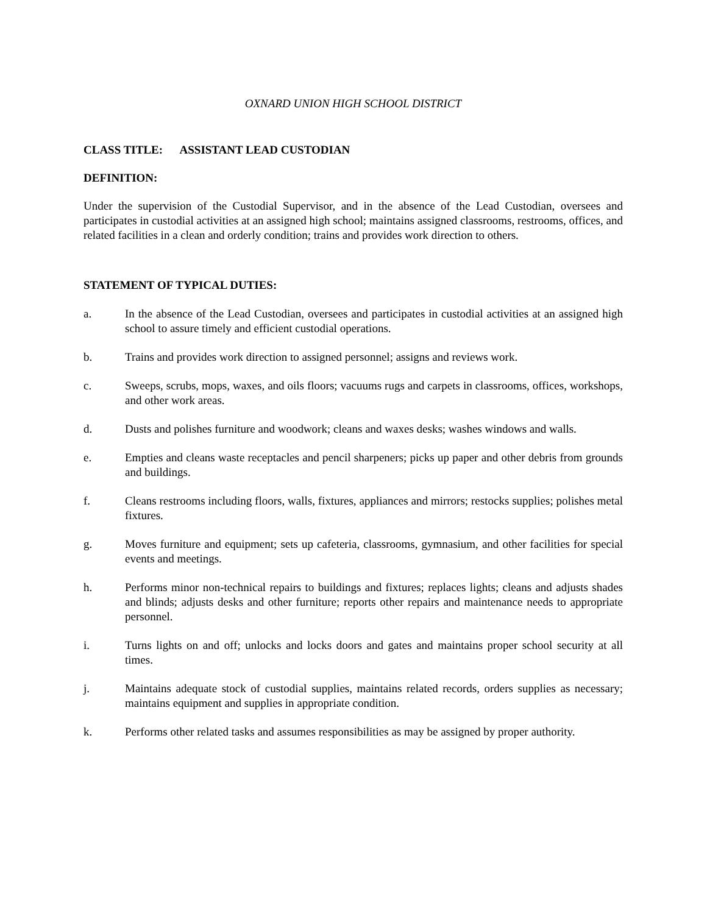OXNARD UNION HIGH SCHOOL DISTRICT
CLASS TITLE: ASSISTANT LEAD CUSTODIAN
DEFINITION:
Under the supervision of the Custodial Supervisor, and in the absence of the Lead Custodian, oversees and participates in custodial activities at an assigned high school; maintains assigned classrooms, restrooms, offices, and related facilities in a clean and orderly condition; trains and provides work direction to others.
STATEMENT OF TYPICAL DUTIES:
a. In the absence of the Lead Custodian, oversees and participates in custodial activities at an assigned high school to assure timely and efficient custodial operations.
b. Trains and provides work direction to assigned personnel; assigns and reviews work.
c. Sweeps, scrubs, mops, waxes, and oils floors; vacuums rugs and carpets in classrooms, offices, workshops, and other work areas.
d. Dusts and polishes furniture and woodwork; cleans and waxes desks; washes windows and walls.
e. Empties and cleans waste receptacles and pencil sharpeners; picks up paper and other debris from grounds and buildings.
f. Cleans restrooms including floors, walls, fixtures, appliances and mirrors; restocks supplies; polishes metal fixtures.
g. Moves furniture and equipment; sets up cafeteria, classrooms, gymnasium, and other facilities for special events and meetings.
h. Performs minor non-technical repairs to buildings and fixtures; replaces lights; cleans and adjusts shades and blinds; adjusts desks and other furniture; reports other repairs and maintenance needs to appropriate personnel.
i. Turns lights on and off; unlocks and locks doors and gates and maintains proper school security at all times.
j. Maintains adequate stock of custodial supplies, maintains related records, orders supplies as necessary; maintains equipment and supplies in appropriate condition.
k. Performs other related tasks and assumes responsibilities as may be assigned by proper authority.